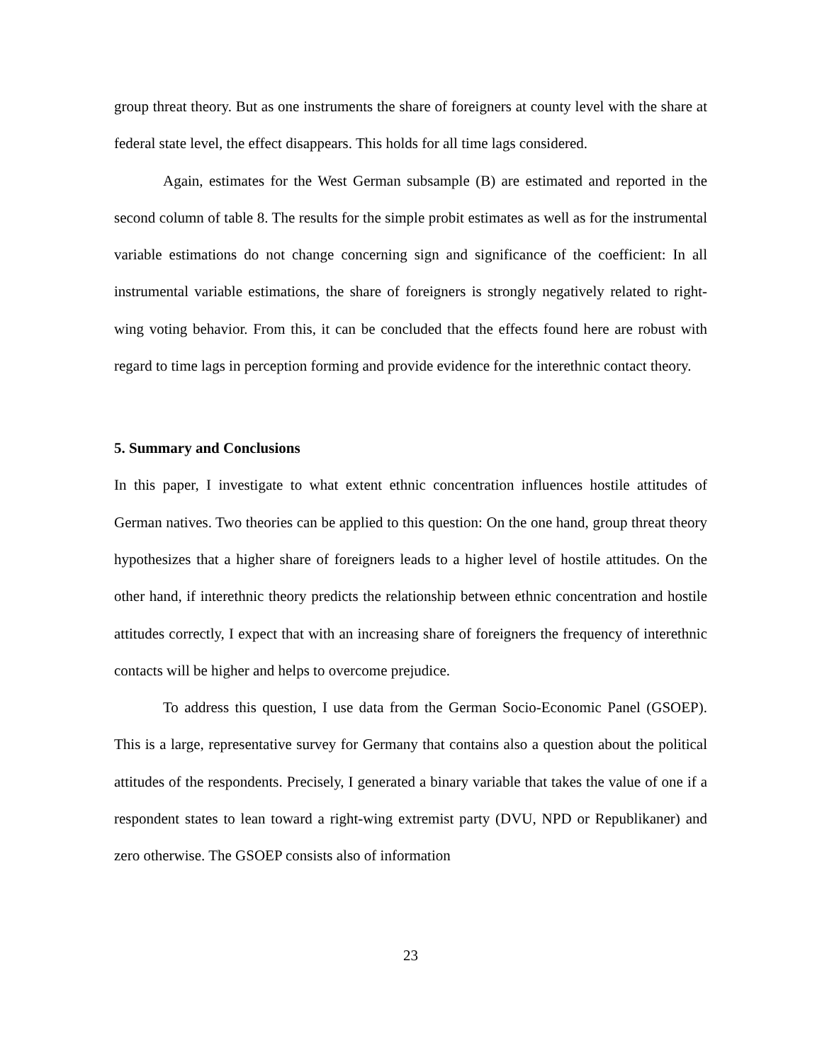group threat theory. But as one instruments the share of foreigners at county level with the share at federal state level, the effect disappears. This holds for all time lags considered.
Again, estimates for the West German subsample (B) are estimated and reported in the second column of table 8. The results for the simple probit estimates as well as for the instrumental variable estimations do not change concerning sign and significance of the coefficient: In all instrumental variable estimations, the share of foreigners is strongly negatively related to right-wing voting behavior. From this, it can be concluded that the effects found here are robust with regard to time lags in perception forming and provide evidence for the interethnic contact theory.
5. Summary and Conclusions
In this paper, I investigate to what extent ethnic concentration influences hostile attitudes of German natives. Two theories can be applied to this question: On the one hand, group threat theory hypothesizes that a higher share of foreigners leads to a higher level of hostile attitudes. On the other hand, if interethnic theory predicts the relationship between ethnic concentration and hostile attitudes correctly, I expect that with an increasing share of foreigners the frequency of interethnic contacts will be higher and helps to overcome prejudice.
To address this question, I use data from the German Socio-Economic Panel (GSOEP). This is a large, representative survey for Germany that contains also a question about the political attitudes of the respondents. Precisely, I generated a binary variable that takes the value of one if a respondent states to lean toward a right-wing extremist party (DVU, NPD or Republikaner) and zero otherwise. The GSOEP consists also of information
23